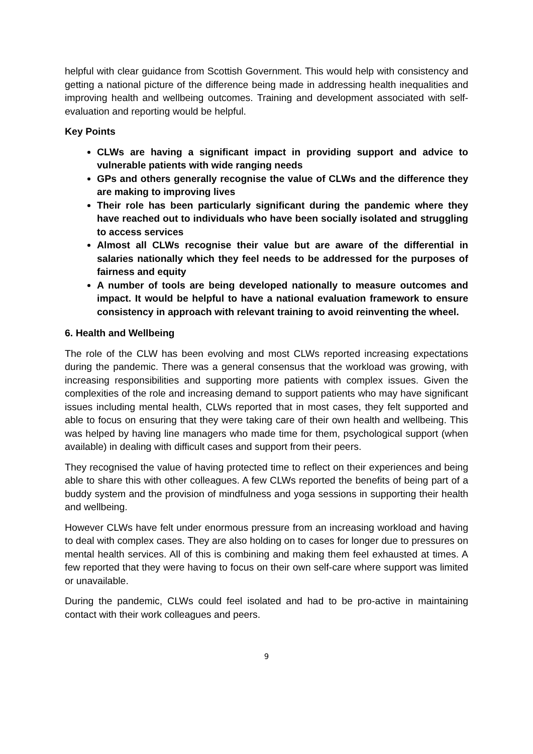helpful with clear guidance from Scottish Government. This would help with consistency and getting a national picture of the difference being made in addressing health inequalities and improving health and wellbeing outcomes. Training and development associated with self-evaluation and reporting would be helpful.
Key Points
CLWs are having a significant impact in providing support and advice to vulnerable patients with wide ranging needs
GPs and others generally recognise the value of CLWs and the difference they are making to improving lives
Their role has been particularly significant during the pandemic where they have reached out to individuals who have been socially isolated and struggling to access services
Almost all CLWs recognise their value but are aware of the differential in salaries nationally which they feel needs to be addressed for the purposes of fairness and equity
A number of tools are being developed nationally to measure outcomes and impact. It would be helpful to have a national evaluation framework to ensure consistency in approach with relevant training to avoid reinventing the wheel.
6. Health and Wellbeing
The role of the CLW has been evolving and most CLWs reported increasing expectations during the pandemic. There was a general consensus that the workload was growing, with increasing responsibilities and supporting more patients with complex issues. Given the complexities of the role and increasing demand to support patients who may have significant issues including mental health, CLWs reported that in most cases, they felt supported and able to focus on ensuring that they were taking care of their own health and wellbeing. This was helped by having line managers who made time for them, psychological support (when available) in dealing with difficult cases and support from their peers.
They recognised the value of having protected time to reflect on their experiences and being able to share this with other colleagues. A few CLWs reported the benefits of being part of a buddy system and the provision of mindfulness and yoga sessions in supporting their health and wellbeing.
However CLWs have felt under enormous pressure from an increasing workload and having to deal with complex cases. They are also holding on to cases for longer due to pressures on mental health services. All of this is combining and making them feel exhausted at times. A few reported that they were having to focus on their own self-care where support was limited or unavailable.
During the pandemic, CLWs could feel isolated and had to be pro-active in maintaining contact with their work colleagues and peers.
9